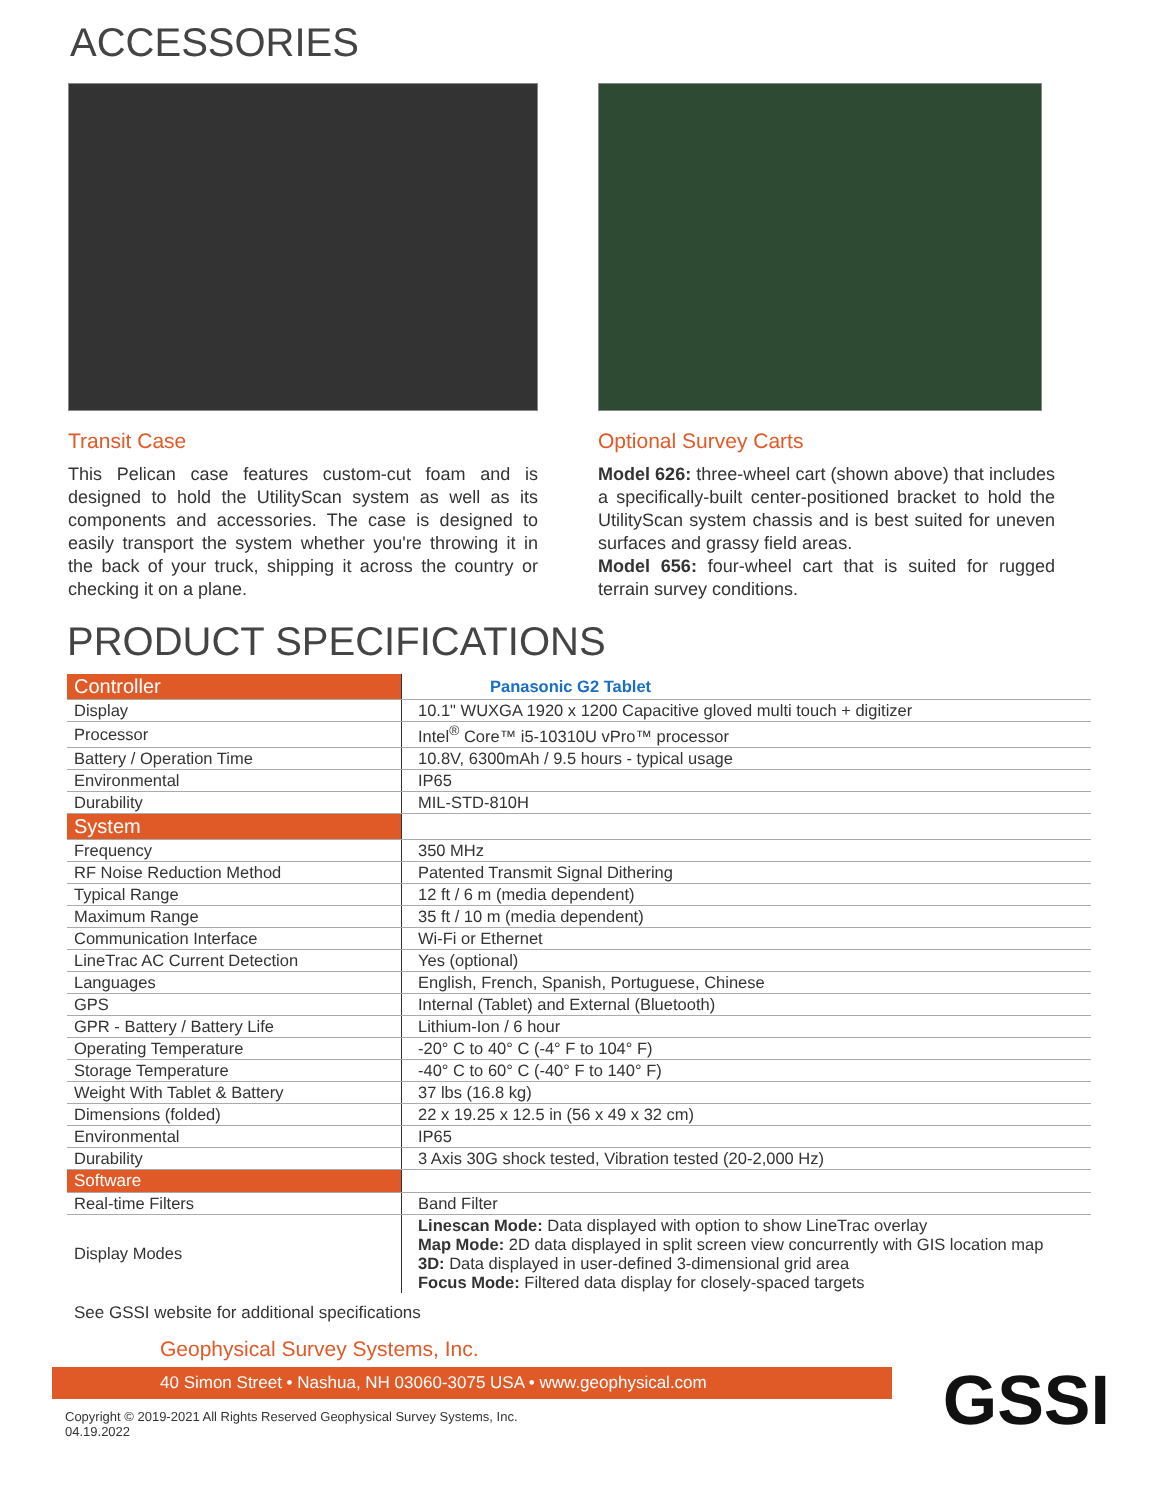ACCESSORIES
Transit Case
This Pelican case features custom-cut foam and is designed to hold the UtilityScan system as well as its components and accessories. The case is designed to easily transport the system whether you're throwing it in the back of your truck, shipping it across the country or checking it on a plane.
Optional Survey Carts
Model 626: three-wheel cart (shown above) that includes a specifically-built center-positioned bracket to hold the UtilityScan system chassis and is best suited for uneven surfaces and grassy field areas.
Model 656: four-wheel cart that is suited for rugged terrain survey conditions.
PRODUCT SPECIFICATIONS
| Controller | Panasonic G2 Tablet |
| Display | 10.1" WUXGA 1920 x 1200 Capacitive gloved multi touch + digitizer |
| Processor | Intel<sup>®</sup> Core™ i5-10310U vPro™ processor |
| Battery / Operation Time | 10.8V, 6300mAh / 9.5 hours - typical usage |
| Environmental | IP65 |
| Durability | MIL-STD-810H |
| System | |
| Frequency | 350 MHz |
| RF Noise Reduction Method | Patented Transmit Signal Dithering |
| Typical Range | 12 ft / 6 m (media dependent) |
| Maximum Range | 35 ft / 10 m (media dependent) |
| Communication Interface | Wi-Fi or Ethernet |
| LineTrac AC Current Detection | Yes (optional) |
| Languages | English, French, Spanish, Portuguese, Chinese |
| GPS | Internal (Tablet) and External (Bluetooth) |
| GPR - Battery / Battery Life | Lithium-Ion / 6 hour |
| Operating Temperature | -20° C to 40° C (-4° F to 104° F) |
| Storage Temperature | -40° C to 60° C (-40° F to 140° F) |
| Weight With Tablet & Battery | 37 lbs (16.8 kg) |
| Dimensions (folded) | 22 x 19.25 x 12.5 in (56 x 49 x 32 cm) |
| Environmental | IP65 |
| Durability | 3 Axis 30G shock tested, Vibration tested (20-2,000 Hz) |
| Software | |
| Real-time Filters | Band Filter |
| Display Modes | Linescan Mode: Data displayed with option to show LineTrac overlay Map Mode: 2D data displayed in split screen view concurrently with GIS location map 3D: Data displayed in user-defined 3-dimensional grid area Focus Mode: Filtered data display for closely-spaced targets |
See GSSI website for additional specifications
Geophysical Survey Systems, Inc.
40 Simon Street • Nashua, NH 03060-3075 USA • www.geophysical.com
GSSI
Copyright © 2019-2021 All Rights Reserved Geophysical Survey Systems, Inc.
04.19.2022